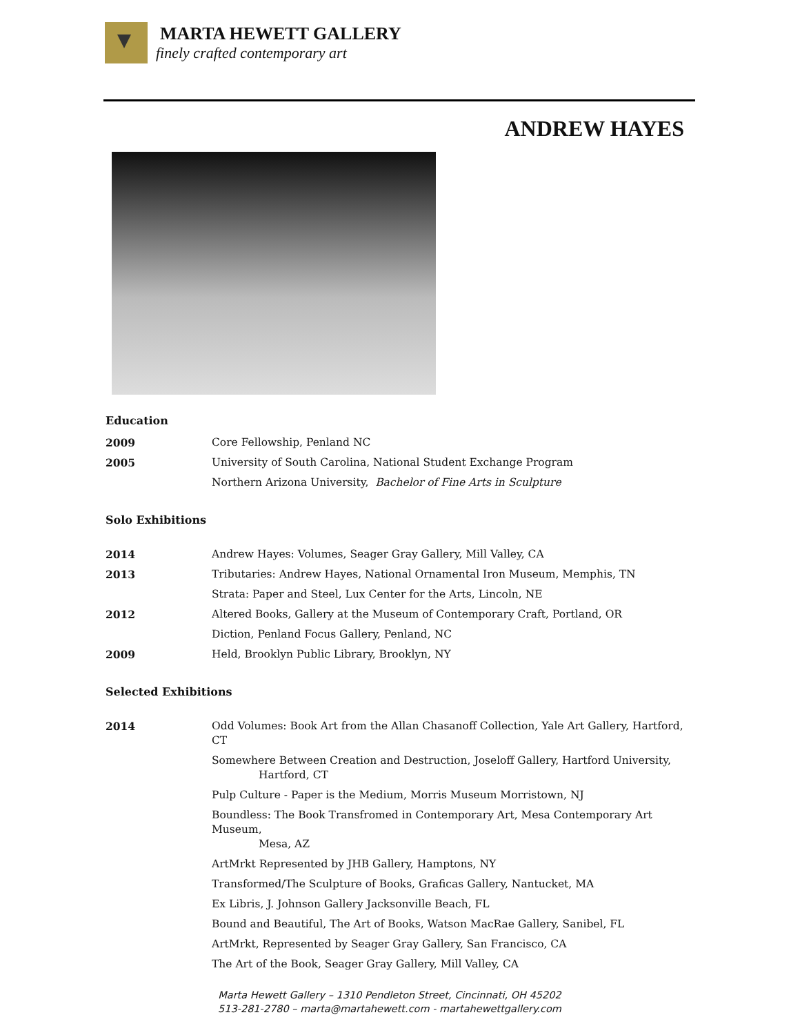MARTA HEWETT GALLERY
finely crafted contemporary art
ANDREW HAYES
Education
| 2009 | Core Fellowship, Penland NC |
| 2005 | University of South Carolina, National Student Exchange Program |
| | Northern Arizona University, Bachelor of Fine Arts in Sculpture |
Solo Exhibitions
| 2014 | Andrew Hayes: Volumes, Seager Gray Gallery, Mill Valley, CA |
| 2013 | Tributaries: Andrew Hayes, National Ornamental Iron Museum, Memphis, TN |
| | Strata: Paper and Steel, Lux Center for the Arts, Lincoln, NE |
| 2012 | Altered Books, Gallery at the Museum of Contemporary Craft, Portland, OR |
| | Diction, Penland Focus Gallery, Penland, NC |
| 2009 | Held, Brooklyn Public Library, Brooklyn, NY |
Selected Exhibitions
| 2014 | Odd Volumes: Book Art from the Allan Chasanoff Collection, Yale Art Gallery, Hartford, CT |
| | Somewhere Between Creation and Destruction, Joseloff Gallery, Hartford University, Hartford, CT |
| | Pulp Culture - Paper is the Medium, Morris Museum Morristown, NJ |
| | Boundless: The Book Transfromed in Contemporary Art, Mesa Contemporary Art Museum, Mesa, AZ |
| | ArtMrkt Represented by JHB Gallery, Hamptons, NY |
| | Transformed/The Sculpture of Books, Graficas Gallery, Nantucket, MA |
| | Ex Libris, J. Johnson Gallery Jacksonville Beach, FL |
| | Bound and Beautiful, The Art of Books, Watson MacRae Gallery, Sanibel, FL |
| | ArtMrkt, Represented by Seager Gray Gallery, San Francisco, CA |
| | The Art of the Book, Seager Gray Gallery, Mill Valley, CA |
Marta Hewett Gallery – 1310 Pendleton Street, Cincinnati, OH 45202
513-281-2780 – marta@martahewett.com - martahewettgallery.com